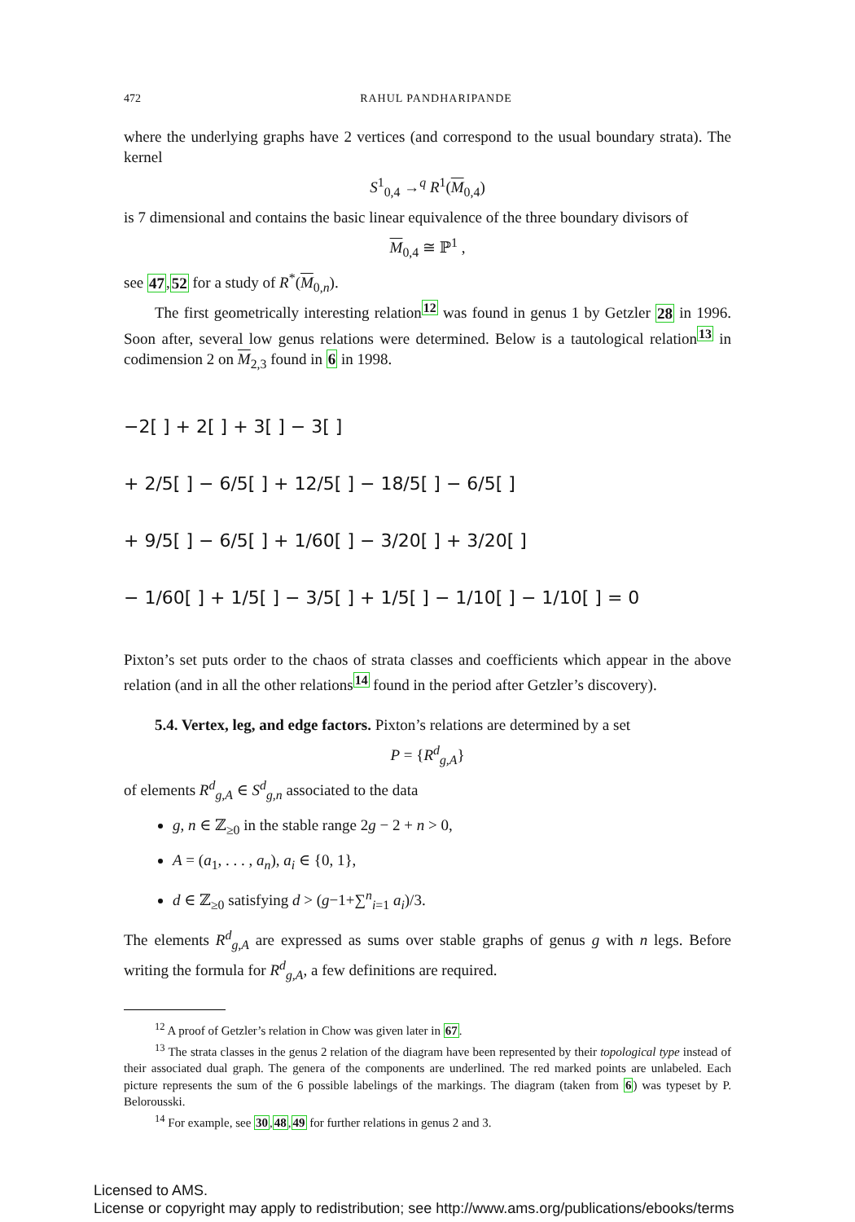472 RAHUL PANDHARIPANDE
where the underlying graphs have 2 vertices (and correspond to the usual boundary strata). The kernel
S<sup>1</sup><sub>0,4</sub> →<sup>q</sup> R<sup>1</sup>(M<sub>0,4</sub>)
is 7 dimensional and contains the basic linear equivalence of the three boundary divisors of
M<sub>0,4</sub> ≅ ℙ<sup>1</sup> ,
see 47,52 for a study of R<sup>*</sup>(M<sub>0,n</sub>).
The first geometrically interesting relation<sup>12</sup> was found in genus 1 by Getzler 28 in 1996. Soon after, several low genus relations were determined. Below is a tautological relation<sup>13</sup> in codimension 2 on M<sub>2,3</sub> found in 6 in 1998.
−2[ ] + 2[ ] + 3[ ] − 3[ ]
+ 2/5[ ] − 6/5[ ] + 12/5[ ] − 18/5[ ] − 6/5[ ]
+ 9/5[ ] − 6/5[ ] + 1/60[ ] − 3/20[ ] + 3/20[ ]
− 1/60[ ] + 1/5[ ] − 3/5[ ] + 1/5[ ] − 1/10[ ] − 1/10[ ] = 0
Pixton’s set puts order to the chaos of strata classes and coefficients which appear in the above relation (and in all the other relations<sup>14</sup> found in the period after Getzler’s discovery).
5.4. Vertex, leg, and edge factors. Pixton’s relations are determined by a set
P = {R<sup>d</sup><sub>g,A</sub>}
of elements R<sup>d</sup><sub>g,A</sub> ∈ S<sup>d</sup><sub>g,n</sub> associated to the data
g, n ∈ ℤ<sub>≥0</sub> in the stable range 2g − 2 + n > 0,
A = (a<sub>1</sub>, . . . , a<sub>n</sub>), a<sub>i</sub> ∈ {0, 1},
d ∈ ℤ<sub>≥0</sub> satisfying d > (g−1+∑<sup>n</sup><sub>i=1</sub> a<sub>i</sub>)/3.
The elements R<sup>d</sup><sub>g,A</sub> are expressed as sums over stable graphs of genus g with n legs. Before writing the formula for R<sup>d</sup><sub>g,A</sub>, a few definitions are required.
<sup>12</sup> A proof of Getzler’s relation in Chow was given later in 67.
<sup>13</sup> The strata classes in the genus 2 relation of the diagram have been represented by their topological type instead of their associated dual graph. The genera of the components are underlined. The red marked points are unlabeled. Each picture represents the sum of the 6 possible labelings of the markings. The diagram (taken from 6) was typeset by P. Belorousski.
<sup>14</sup> For example, see 30,48,49 for further relations in genus 2 and 3.
Licensed to AMS.
License or copyright may apply to redistribution; see http://www.ams.org/publications/ebooks/terms